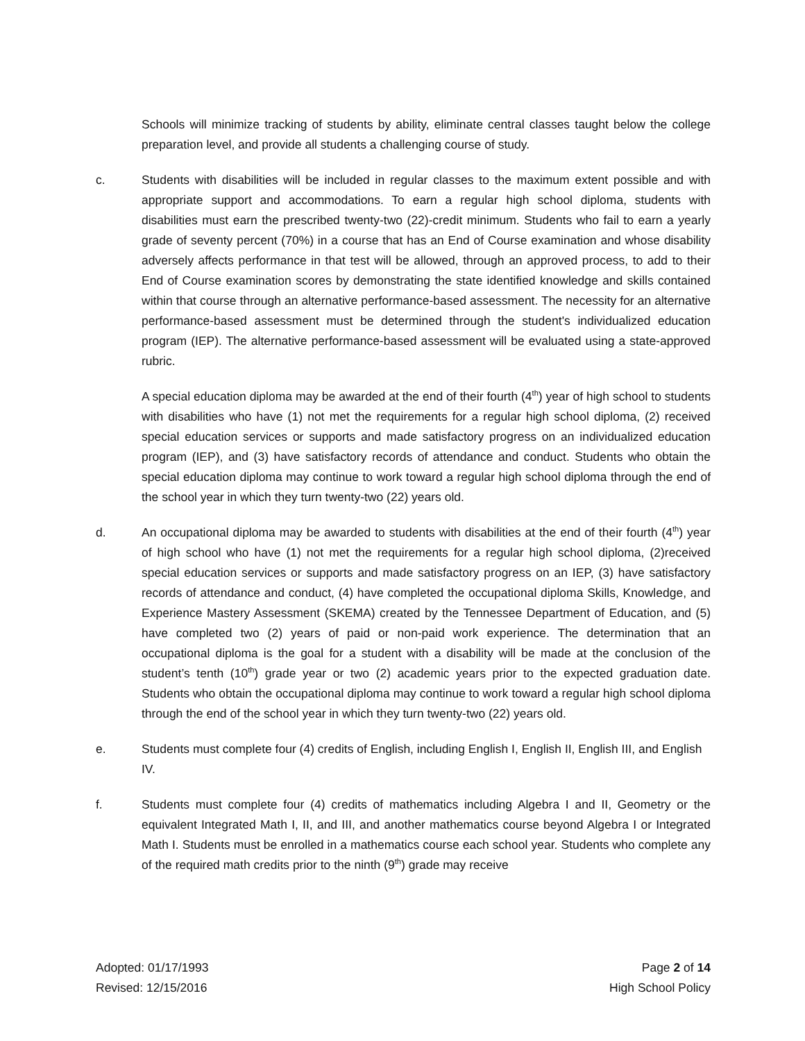Schools will minimize tracking of students by ability, eliminate central classes taught below the college preparation level, and provide all students a challenging course of study.
c. Students with disabilities will be included in regular classes to the maximum extent possible and with appropriate support and accommodations. To earn a regular high school diploma, students with disabilities must earn the prescribed twenty-two (22)-credit minimum. Students who fail to earn a yearly grade of seventy percent (70%) in a course that has an End of Course examination and whose disability adversely affects performance in that test will be allowed, through an approved process, to add to their End of Course examination scores by demonstrating the state identified knowledge and skills contained within that course through an alternative performance-based assessment. The necessity for an alternative performance-based assessment must be determined through the student's individualized education program (IEP). The alternative performance-based assessment will be evaluated using a state-approved rubric.
A special education diploma may be awarded at the end of their fourth (4<sup>th</sup>) year of high school to students with disabilities who have (1) not met the requirements for a regular high school diploma, (2) received special education services or supports and made satisfactory progress on an individualized education program (IEP), and (3) have satisfactory records of attendance and conduct. Students who obtain the special education diploma may continue to work toward a regular high school diploma through the end of the school year in which they turn twenty-two (22) years old.
d. An occupational diploma may be awarded to students with disabilities at the end of their fourth (4<sup>th</sup>) year of high school who have (1) not met the requirements for a regular high school diploma, (2)received special education services or supports and made satisfactory progress on an IEP, (3) have satisfactory records of attendance and conduct, (4) have completed the occupational diploma Skills, Knowledge, and Experience Mastery Assessment (SKEMA) created by the Tennessee Department of Education, and (5) have completed two (2) years of paid or non-paid work experience. The determination that an occupational diploma is the goal for a student with a disability will be made at the conclusion of the student’s tenth (10<sup>th</sup>) grade year or two (2) academic years prior to the expected graduation date. Students who obtain the occupational diploma may continue to work toward a regular high school diploma through the end of the school year in which they turn twenty-two (22) years old.
e. Students must complete four (4) credits of English, including English I, English II, English III, and English IV.
f. Students must complete four (4) credits of mathematics including Algebra I and II, Geometry or the equivalent Integrated Math I, II, and III, and another mathematics course beyond Algebra I or Integrated Math I. Students must be enrolled in a mathematics course each school year. Students who complete any of the required math credits prior to the ninth (9<sup>th</sup>) grade may receive
Adopted: 01/17/1993
Revised: 12/15/2016
Page 2 of 14
High School Policy